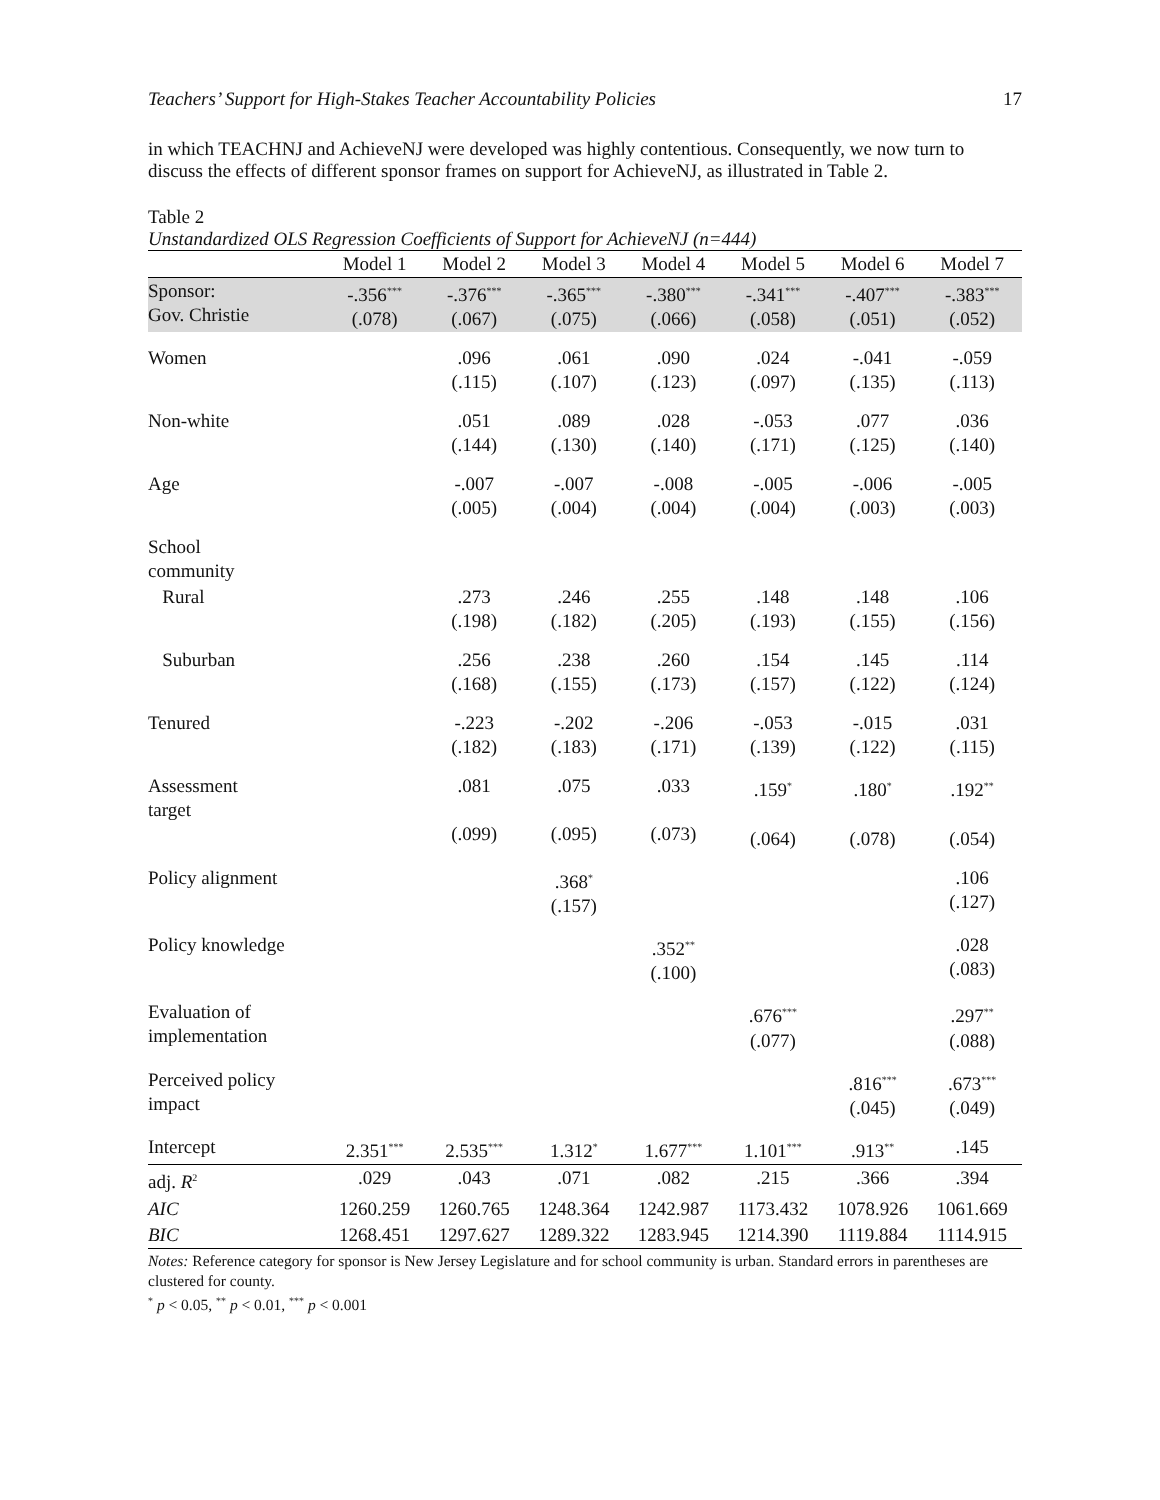Teachers’ Support for High-Stakes Teacher Accountability Policies 17
in which TEACHNJ and AchieveNJ were developed was highly contentious. Consequently, we now turn to discuss the effects of different sponsor frames on support for AchieveNJ, as illustrated in Table 2.
Table 2
Unstandardized OLS Regression Coefficients of Support for AchieveNJ (n=444)
| | Model 1 | Model 2 | Model 3 | Model 4 | Model 5 | Model 6 | Model 7 |
| --- | --- | --- | --- | --- | --- | --- | --- |
| Sponsor: Gov. Christie | -.356<sup>***</sup> (.078) | -.376<sup>***</sup> (.067) | -.365<sup>***</sup> (.075) | -.380<sup>***</sup> (.066) | -.341<sup>***</sup> (.058) | -.407<sup>***</sup> (.051) | -.383<sup>***</sup> (.052) |
| Women | | .096 (.115) | .061 (.107) | .090 (.123) | .024 (.097) | -.041 (.135) | -.059 (.113) |
| Non-white | | .051 (.144) | .089 (.130) | .028 (.140) | -.053 (.171) | .077 (.125) | .036 (.140) |
| Age | | -.007 (.005) | -.007 (.004) | -.008 (.004) | -.005 (.004) | -.006 (.003) | -.005 (.003) |
| School community | | | | | | | |
| Rural | | .273 (.198) | .246 (.182) | .255 (.205) | .148 (.193) | .148 (.155) | .106 (.156) |
| Suburban | | .256 (.168) | .238 (.155) | .260 (.173) | .154 (.157) | .145 (.122) | .114 (.124) |
| Tenured | | -.223 (.182) | -.202 (.183) | -.206 (.171) | -.053 (.139) | -.015 (.122) | .031 (.115) |
| Assessment target | | .081 (.099) | .075 (.095) | .033 (.073) | .159<sup>*</sup> (.064) | .180<sup>*</sup> (.078) | .192<sup>**</sup> (.054) |
| Policy alignment | | | .368<sup>*</sup> (.157) | | | | .106 (.127) |
| Policy knowledge | | | | .352<sup>**</sup> (.100) | | | .028 (.083) |
| Evaluation of implementation | | | | | .676<sup>***</sup> (.077) | | .297<sup>**</sup> (.088) |
| Perceived policy impact | | | | | | .816<sup>***</sup> (.045) | .673<sup>***</sup> (.049) |
| Intercept | 2.351<sup>***</sup> | 2.535<sup>***</sup> | 1.312<sup>*</sup> | 1.677<sup>***</sup> | 1.101<sup>***</sup> | .913<sup>**</sup> | .145 |
| adj. R<sup>2</sup> | .029 | .043 | .071 | .082 | .215 | .366 | .394 |
| AIC | 1260.259 | 1260.765 | 1248.364 | 1242.987 | 1173.432 | 1078.926 | 1061.669 |
| BIC | 1268.451 | 1297.627 | 1289.322 | 1283.945 | 1214.390 | 1119.884 | 1114.915 |
Notes: Reference category for sponsor is New Jersey Legislature and for school community is urban. Standard errors in parentheses are clustered for county.
<sup>*</sup> p < 0.05, <sup>**</sup> p < 0.01, <sup>***</sup> p < 0.001